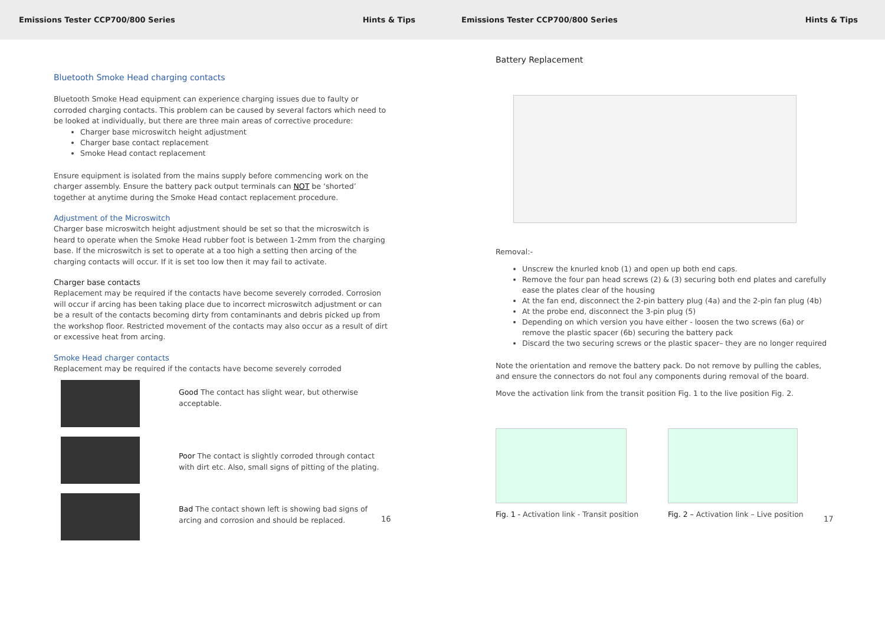Emissions Tester CCP700/800 Series Hints & Tips
Bluetooth Smoke Head charging contacts
Bluetooth Smoke Head equipment can experience charging issues due to faulty or corroded charging contacts. This problem can be caused by several factors which need to be looked at individually, but there are three main areas of corrective procedure:
Charger base microswitch height adjustment
Charger base contact replacement
Smoke Head contact replacement
Ensure equipment is isolated from the mains supply before commencing work on the charger assembly. Ensure the battery pack output terminals can NOT be ‘shorted’ together at anytime during the Smoke Head contact replacement procedure.
Adjustment of the Microswitch
Charger base microswitch height adjustment should be set so that the microswitch is heard to operate when the Smoke Head rubber foot is between 1-2mm from the charging base. If the microswitch is set to operate at a too high a setting then arcing of the charging contacts will occur. If it is set too low then it may fail to activate.
Charger base contacts
Replacement may be required if the contacts have become severely corroded. Corrosion will occur if arcing has been taking place due to incorrect microswitch adjustment or can be a result of the contacts becoming dirty from contaminants and debris picked up from the workshop floor. Restricted movement of the contacts may also occur as a result of dirt or excessive heat from arcing.
Smoke Head charger contacts
Replacement may be required if the contacts have become severely corroded
Good The contact has slight wear, but otherwise acceptable.
Poor The contact is slightly corroded through contact with dirt etc. Also, small signs of pitting of the plating.
Bad The contact shown left is showing bad signs of arcing and corrosion and should be replaced.
16
Emissions Tester CCP700/800 Series Hints & Tips
Battery Replacement
Removal:-
Unscrew the knurled knob (1) and open up both end caps.
Remove the four pan head screws (2) & (3) securing both end plates and carefully ease the plates clear of the housing
At the fan end, disconnect the 2-pin battery plug (4a) and the 2-pin fan plug (4b)
At the probe end, disconnect the 3-pin plug (5)
Depending on which version you have either - loosen the two screws (6a) or remove the plastic spacer (6b) securing the battery pack
Discard the two securing screws or the plastic spacer– they are no longer required
Note the orientation and remove the battery pack. Do not remove by pulling the cables, and ensure the connectors do not foul any components during removal of the board.
Move the activation link from the transit position Fig. 1 to the live position Fig. 2.
Fig. 1 - Activation link - Transit position
Fig. 2 – Activation link – Live position
17